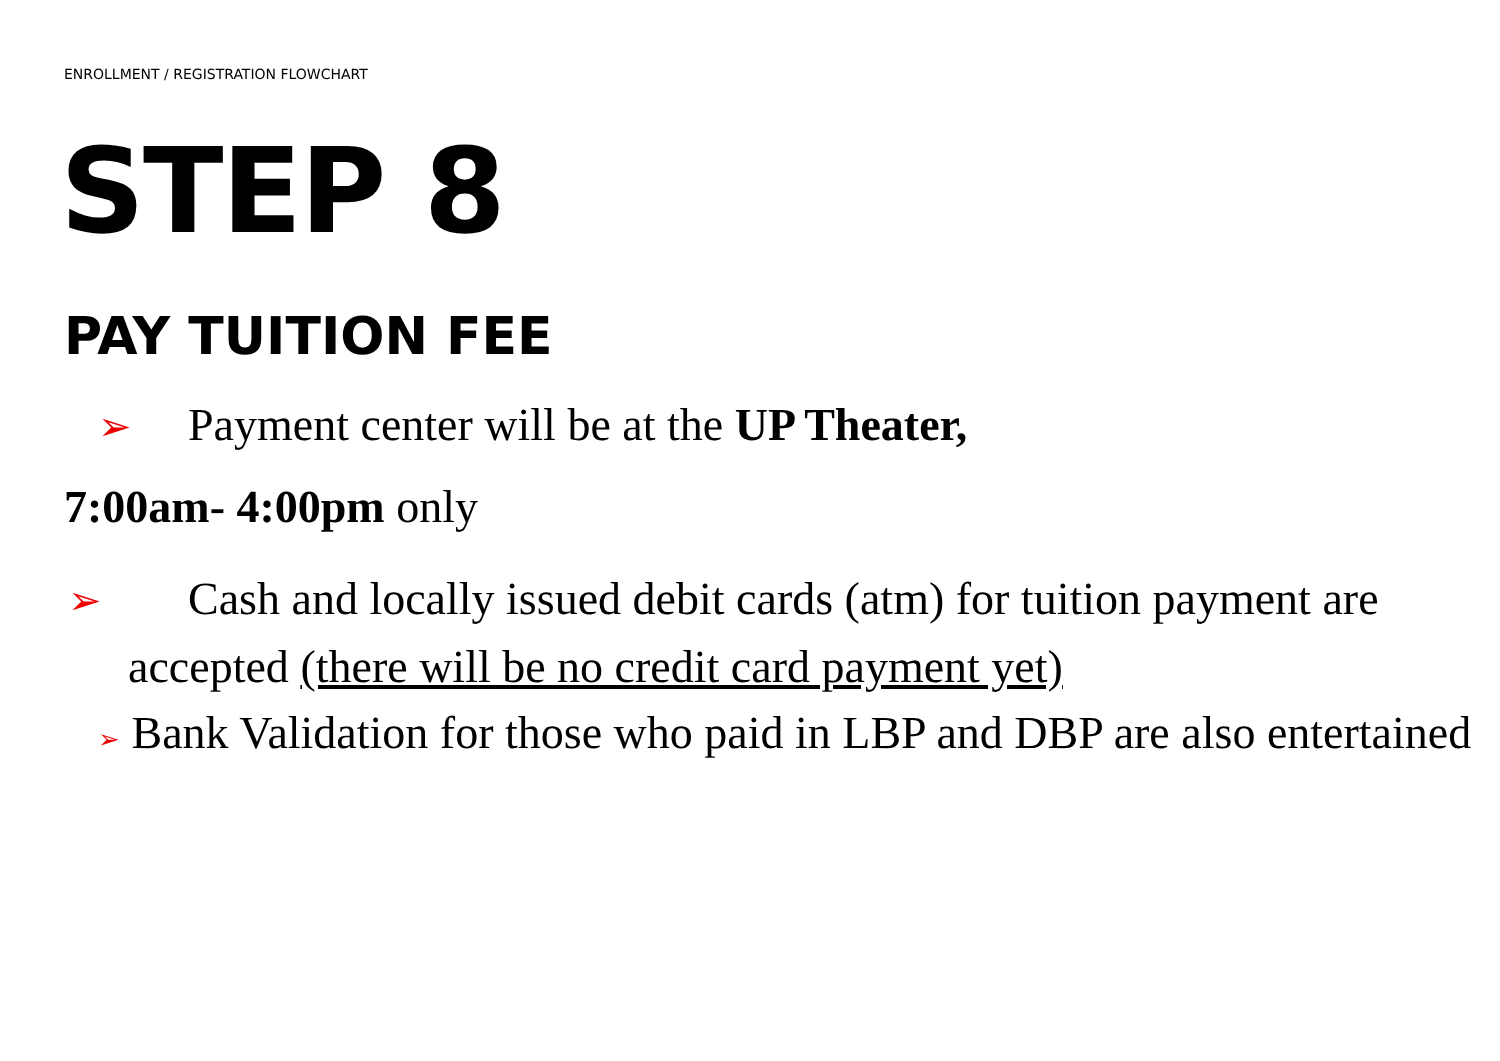ENROLLMENT / REGISTRATION FLOWCHART
STEP 8
PAY TUITION FEE
➢ Payment center will be at the UP Theater,
7:00am- 4:00pm only
➢ Cash and locally issued debit cards (atm) for tuition payment are accepted (there will be no credit card payment yet)
➢ Bank Validation for those who paid in LBP and DBP are also entertained